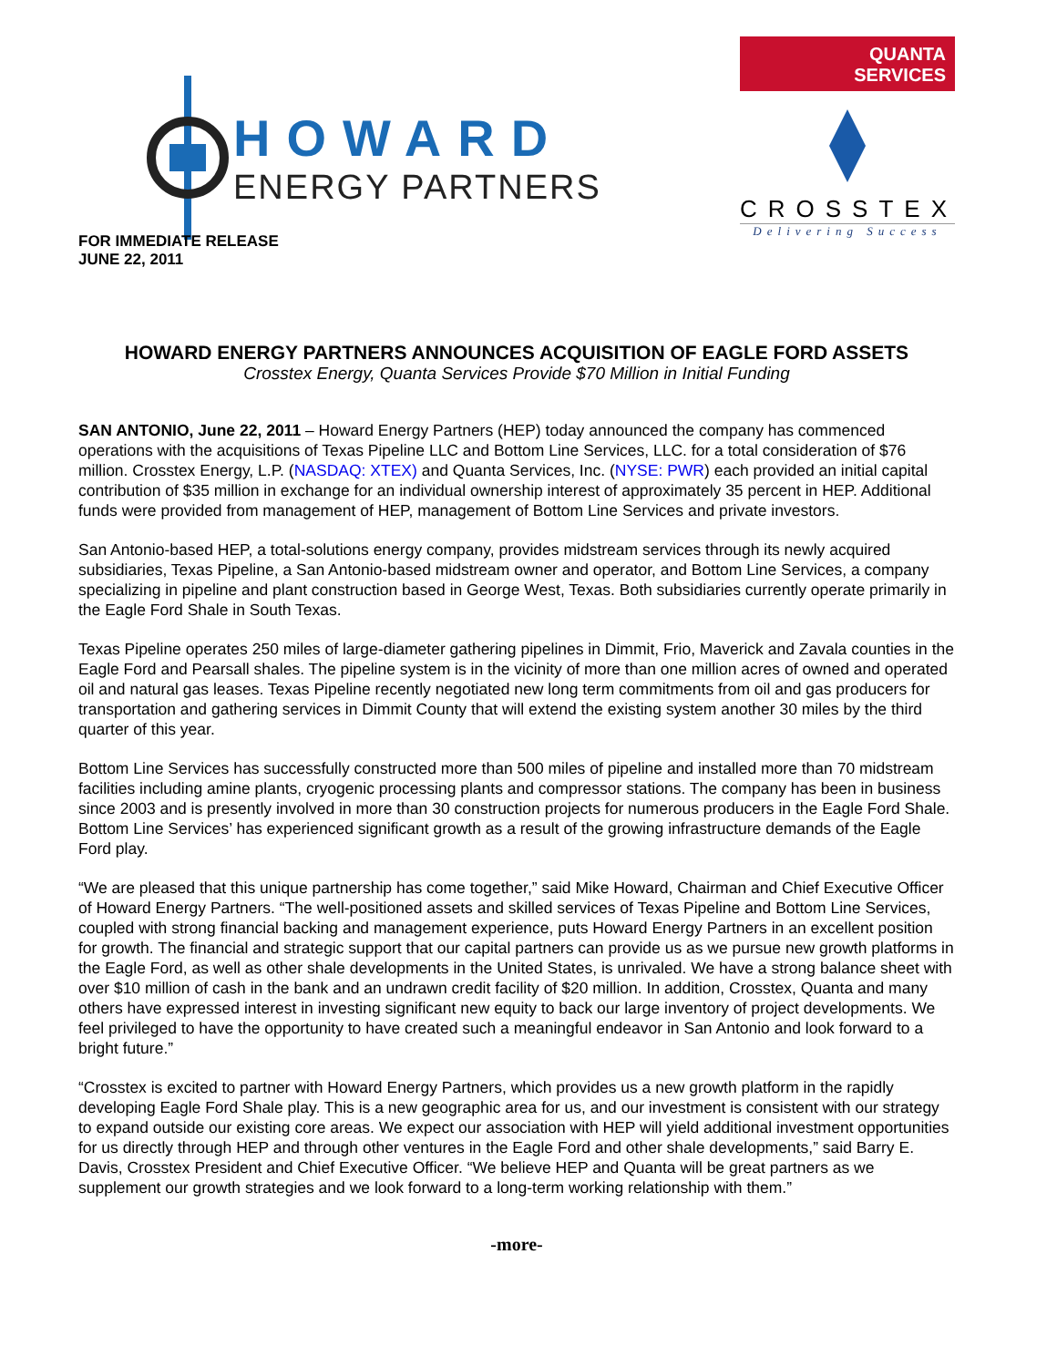HOWARD
ENERGY PARTNERS
QUANTA
SERVICES
CROSSTEX
Delivering Success
FOR IMMEDIATE RELEASE
JUNE 22, 2011
HOWARD ENERGY PARTNERS ANNOUNCES ACQUISITION OF EAGLE FORD ASSETS
Crosstex Energy, Quanta Services Provide $70 Million in Initial Funding
SAN ANTONIO, June 22, 2011 – Howard Energy Partners (HEP) today announced the company has commenced operations with the acquisitions of Texas Pipeline LLC and Bottom Line Services, LLC. for a total consideration of $76 million. Crosstex Energy, L.P. (NASDAQ: XTEX) and Quanta Services, Inc. (NYSE: PWR) each provided an initial capital contribution of $35 million in exchange for an individual ownership interest of approximately 35 percent in HEP. Additional funds were provided from management of HEP, management of Bottom Line Services and private investors.
San Antonio-based HEP, a total-solutions energy company, provides midstream services through its newly acquired subsidiaries, Texas Pipeline, a San Antonio-based midstream owner and operator, and Bottom Line Services, a company specializing in pipeline and plant construction based in George West, Texas. Both subsidiaries currently operate primarily in the Eagle Ford Shale in South Texas.
Texas Pipeline operates 250 miles of large-diameter gathering pipelines in Dimmit, Frio, Maverick and Zavala counties in the Eagle Ford and Pearsall shales. The pipeline system is in the vicinity of more than one million acres of owned and operated oil and natural gas leases. Texas Pipeline recently negotiated new long term commitments from oil and gas producers for transportation and gathering services in Dimmit County that will extend the existing system another 30 miles by the third quarter of this year.
Bottom Line Services has successfully constructed more than 500 miles of pipeline and installed more than 70 midstream facilities including amine plants, cryogenic processing plants and compressor stations. The company has been in business since 2003 and is presently involved in more than 30 construction projects for numerous producers in the Eagle Ford Shale. Bottom Line Services’ has experienced significant growth as a result of the growing infrastructure demands of the Eagle Ford play.
“We are pleased that this unique partnership has come together,” said Mike Howard, Chairman and Chief Executive Officer of Howard Energy Partners. “The well-positioned assets and skilled services of Texas Pipeline and Bottom Line Services, coupled with strong financial backing and management experience, puts Howard Energy Partners in an excellent position for growth. The financial and strategic support that our capital partners can provide us as we pursue new growth platforms in the Eagle Ford, as well as other shale developments in the United States, is unrivaled. We have a strong balance sheet with over $10 million of cash in the bank and an undrawn credit facility of $20 million. In addition, Crosstex, Quanta and many others have expressed interest in investing significant new equity to back our large inventory of project developments. We feel privileged to have the opportunity to have created such a meaningful endeavor in San Antonio and look forward to a bright future.”
“Crosstex is excited to partner with Howard Energy Partners, which provides us a new growth platform in the rapidly developing Eagle Ford Shale play. This is a new geographic area for us, and our investment is consistent with our strategy to expand outside our existing core areas. We expect our association with HEP will yield additional investment opportunities for us directly through HEP and through other ventures in the Eagle Ford and other shale developments,” said Barry E. Davis, Crosstex President and Chief Executive Officer. “We believe HEP and Quanta will be great partners as we supplement our growth strategies and we look forward to a long-term working relationship with them.”
-more-